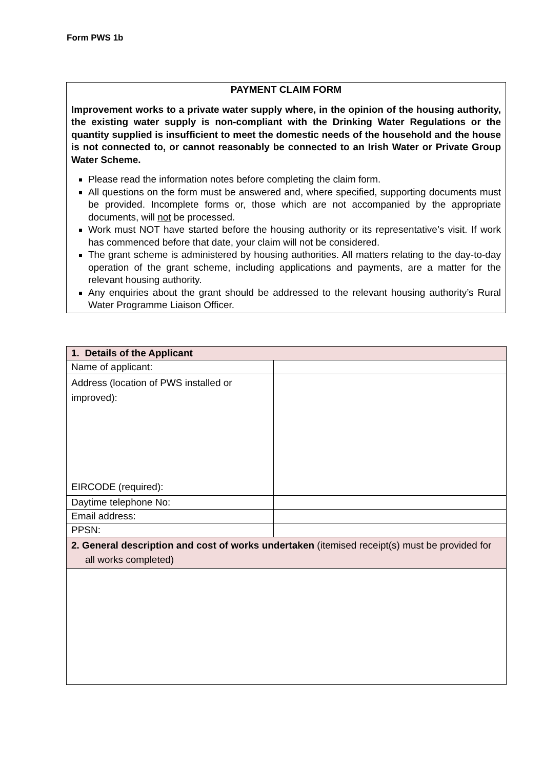Form PWS 1b
PAYMENT CLAIM FORM
Improvement works to a private water supply where, in the opinion of the housing authority, the existing water supply is non-compliant with the Drinking Water Regulations or the quantity supplied is insufficient to meet the domestic needs of the household and the house is not connected to, or cannot reasonably be connected to an Irish Water or Private Group Water Scheme.
Please read the information notes before completing the claim form.
All questions on the form must be answered and, where specified, supporting documents must be provided. Incomplete forms or, those which are not accompanied by the appropriate documents, will not be processed.
Work must NOT have started before the housing authority or its representative’s visit. If work has commenced before that date, your claim will not be considered.
The grant scheme is administered by housing authorities. All matters relating to the day-to-day operation of the grant scheme, including applications and payments, are a matter for the relevant housing authority.
Any enquiries about the grant should be addressed to the relevant housing authority’s Rural Water Programme Liaison Officer.
| 1. Details of the Applicant | |
| Name of applicant: | |
| Address (location of PWS installed or improved): EIRCODE (required): | |
| Daytime telephone No: | |
| Email address: | |
| PPSN: | |
| 2. General description and cost of works undertaken (itemised receipt(s) must be provided for all works completed) | |